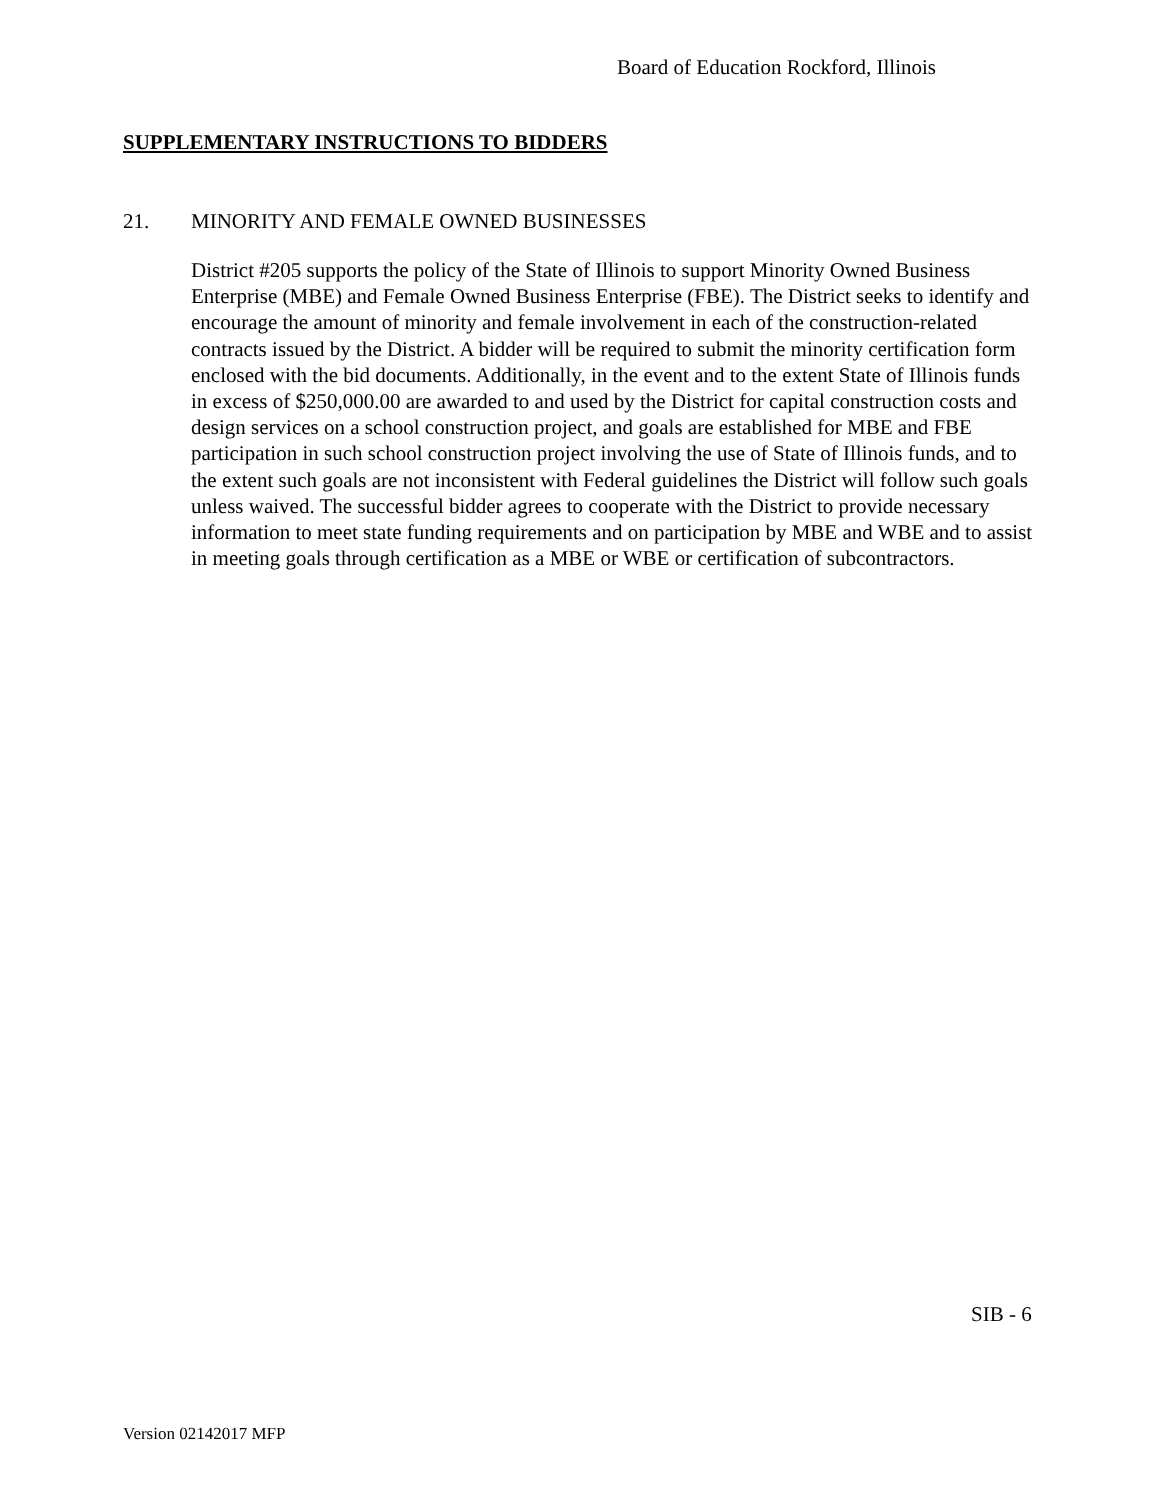Board of Education Rockford, Illinois
SUPPLEMENTARY INSTRUCTIONS TO BIDDERS
21. MINORITY AND FEMALE OWNED BUSINESSES
District #205 supports the policy of the State of Illinois to support Minority Owned Business Enterprise (MBE) and Female Owned Business Enterprise (FBE). The District seeks to identify and encourage the amount of minority and female involvement in each of the construction-related contracts issued by the District. A bidder will be required to submit the minority certification form enclosed with the bid documents. Additionally, in the event and to the extent State of Illinois funds in excess of $250,000.00 are awarded to and used by the District for capital construction costs and design services on a school construction project, and goals are established for MBE and FBE participation in such school construction project involving the use of State of Illinois funds, and to the extent such goals are not inconsistent with Federal guidelines the District will follow such goals unless waived. The successful bidder agrees to cooperate with the District to provide necessary information to meet state funding requirements and on participation by MBE and WBE and to assist in meeting goals through certification as a MBE or WBE or certification of subcontractors.
SIB - 6
Version 02142017 MFP